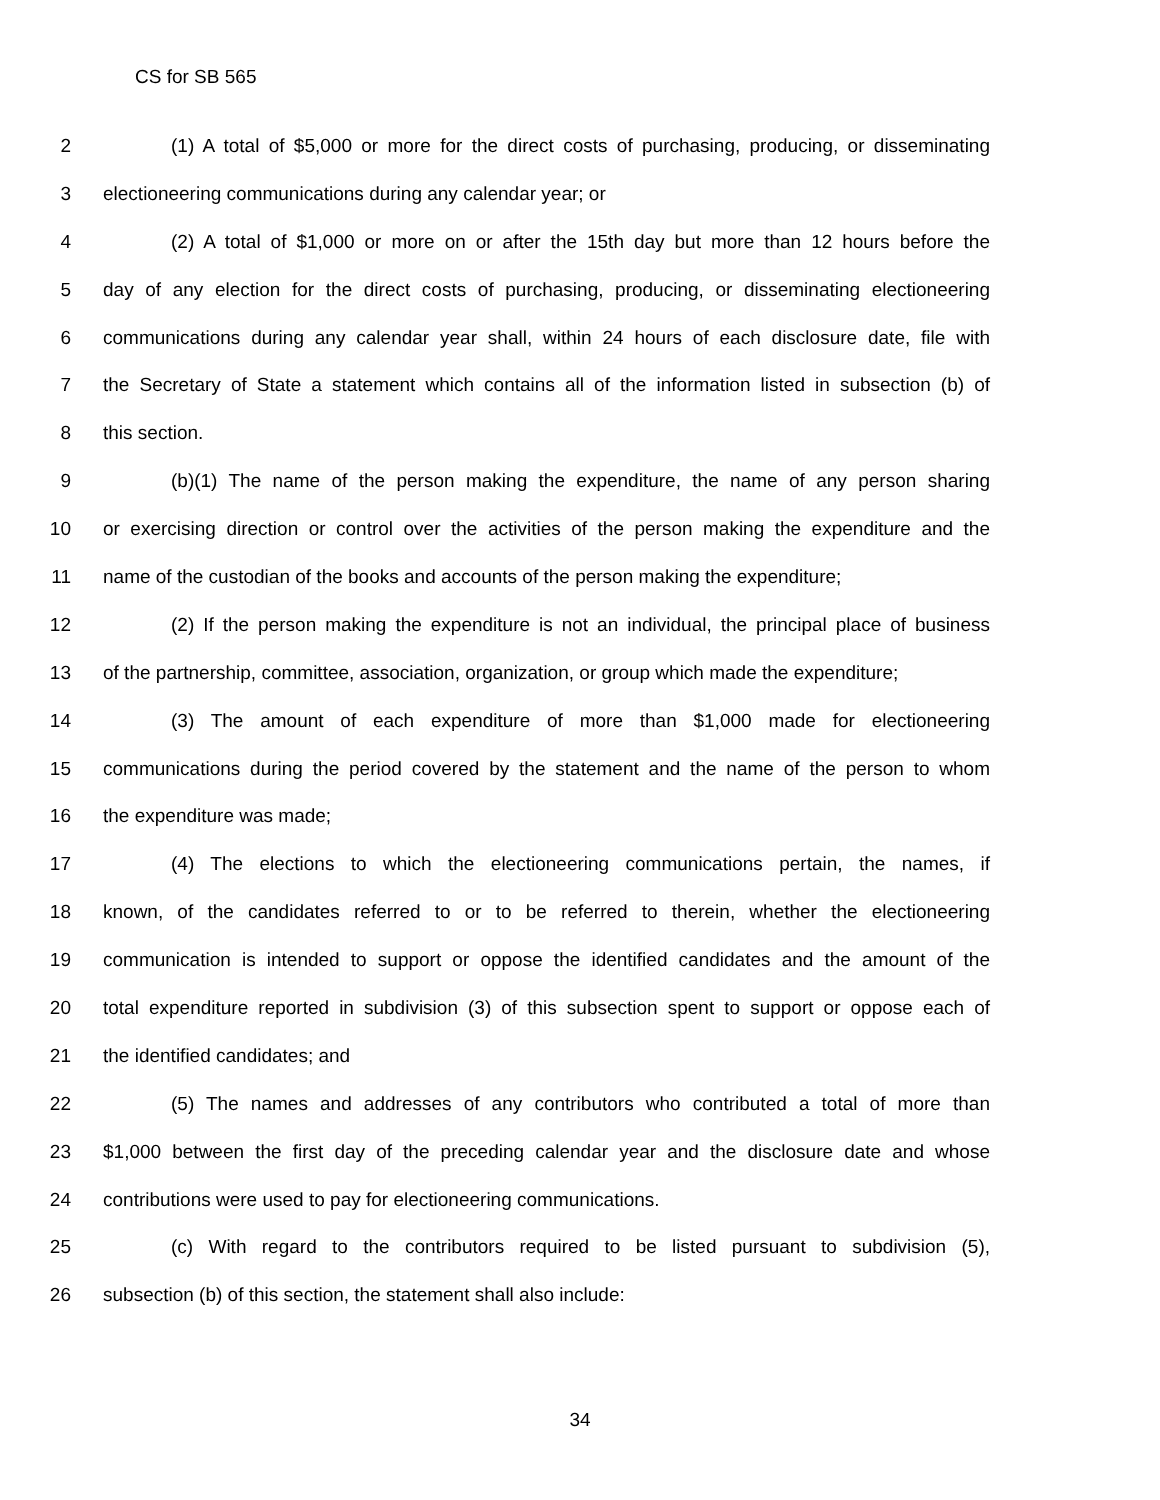CS for SB 565
2 (1) A total of $5,000 or more for the direct costs of purchasing, producing, or disseminating
3 electioneering communications during any calendar year; or
4 (2) A total of $1,000 or more on or after the 15th day but more than 12 hours before the
5 day of any election for the direct costs of purchasing, producing, or disseminating electioneering
6 communications during any calendar year shall, within 24 hours of each disclosure date, file with
7 the Secretary of State a statement which contains all of the information listed in subsection (b) of
8 this section.
9 (b)(1) The name of the person making the expenditure, the name of any person sharing
10 or exercising direction or control over the activities of the person making the expenditure and the
11 name of the custodian of the books and accounts of the person making the expenditure;
12 (2) If the person making the expenditure is not an individual, the principal place of business
13 of the partnership, committee, association, organization, or group which made the expenditure;
14 (3) The amount of each expenditure of more than $1,000 made for electioneering
15 communications during the period covered by the statement and the name of the person to whom
16 the expenditure was made;
17 (4) The elections to which the electioneering communications pertain, the names, if
18 known, of the candidates referred to or to be referred to therein, whether the electioneering
19 communication is intended to support or oppose the identified candidates and the amount of the
20 total expenditure reported in subdivision (3) of this subsection spent to support or oppose each of
21 the identified candidates; and
22 (5) The names and addresses of any contributors who contributed a total of more than
23 $1,000 between the first day of the preceding calendar year and the disclosure date and whose
24 contributions were used to pay for electioneering communications.
25 (c) With regard to the contributors required to be listed pursuant to subdivision (5),
26 subsection (b) of this section, the statement shall also include:
34